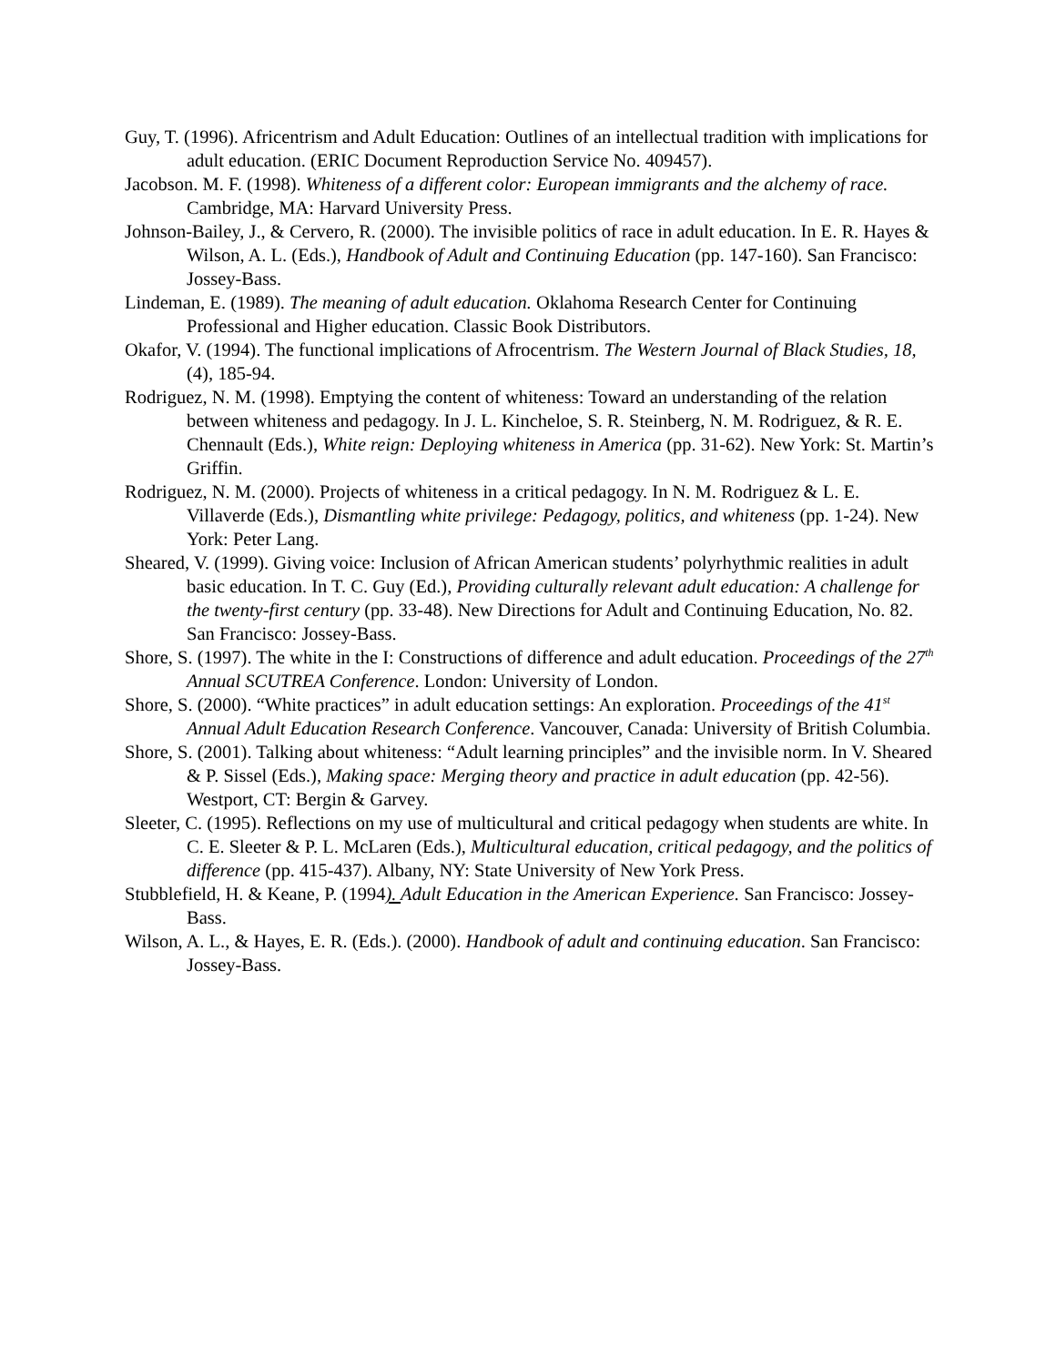Guy, T. (1996). Africentrism and Adult Education: Outlines of an intellectual tradition with implications for adult education. (ERIC Document Reproduction Service No. 409457).
Jacobson. M. F. (1998). Whiteness of a different color: European immigrants and the alchemy of race. Cambridge, MA: Harvard University Press.
Johnson-Bailey, J., & Cervero, R. (2000). The invisible politics of race in adult education. In E. R. Hayes & Wilson, A. L. (Eds.), Handbook of Adult and Continuing Education (pp. 147-160). San Francisco: Jossey-Bass.
Lindeman, E. (1989). The meaning of adult education. Oklahoma Research Center for Continuing Professional and Higher education. Classic Book Distributors.
Okafor, V. (1994). The functional implications of Afrocentrism. The Western Journal of Black Studies, 18,(4), 185-94.
Rodriguez, N. M. (1998). Emptying the content of whiteness: Toward an understanding of the relation between whiteness and pedagogy. In J. L. Kincheloe, S. R. Steinberg, N. M. Rodriguez, & R. E. Chennault (Eds.), White reign: Deploying whiteness in America (pp. 31-62). New York: St. Martin’s Griffin.
Rodriguez, N. M. (2000). Projects of whiteness in a critical pedagogy. In N. M. Rodriguez & L. E. Villaverde (Eds.), Dismantling white privilege: Pedagogy, politics, and whiteness (pp. 1-24). New York: Peter Lang.
Sheared, V. (1999). Giving voice: Inclusion of African American students’ polyrhythmic realities in adult basic education. In T. C. Guy (Ed.), Providing culturally relevant adult education: A challenge for the twenty-first century (pp. 33-48). New Directions for Adult and Continuing Education, No. 82. San Francisco: Jossey-Bass.
Shore, S. (1997). The white in the I: Constructions of difference and adult education. Proceedings of the 27<sup>th</sup> Annual SCUTREA Conference. London: University of London.
Shore, S. (2000). “White practices” in adult education settings: An exploration. Proceedings of the 41<sup>st</sup> Annual Adult Education Research Conference. Vancouver, Canada: University of British Columbia.
Shore, S. (2001). Talking about whiteness: “Adult learning principles” and the invisible norm. In V. Sheared & P. Sissel (Eds.), Making space: Merging theory and practice in adult education (pp. 42-56). Westport, CT: Bergin & Garvey.
Sleeter, C. (1995). Reflections on my use of multicultural and critical pedagogy when students are white. In C. E. Sleeter & P. L. McLaren (Eds.), Multicultural education, critical pedagogy, and the politics of difference (pp. 415-437). Albany, NY: State University of New York Press.
Stubblefield, H. & Keane, P. (1994). Adult Education in the American Experience. San Francisco: Jossey-Bass.
Wilson, A. L., & Hayes, E. R. (Eds.). (2000). Handbook of adult and continuing education. San Francisco: Jossey-Bass.